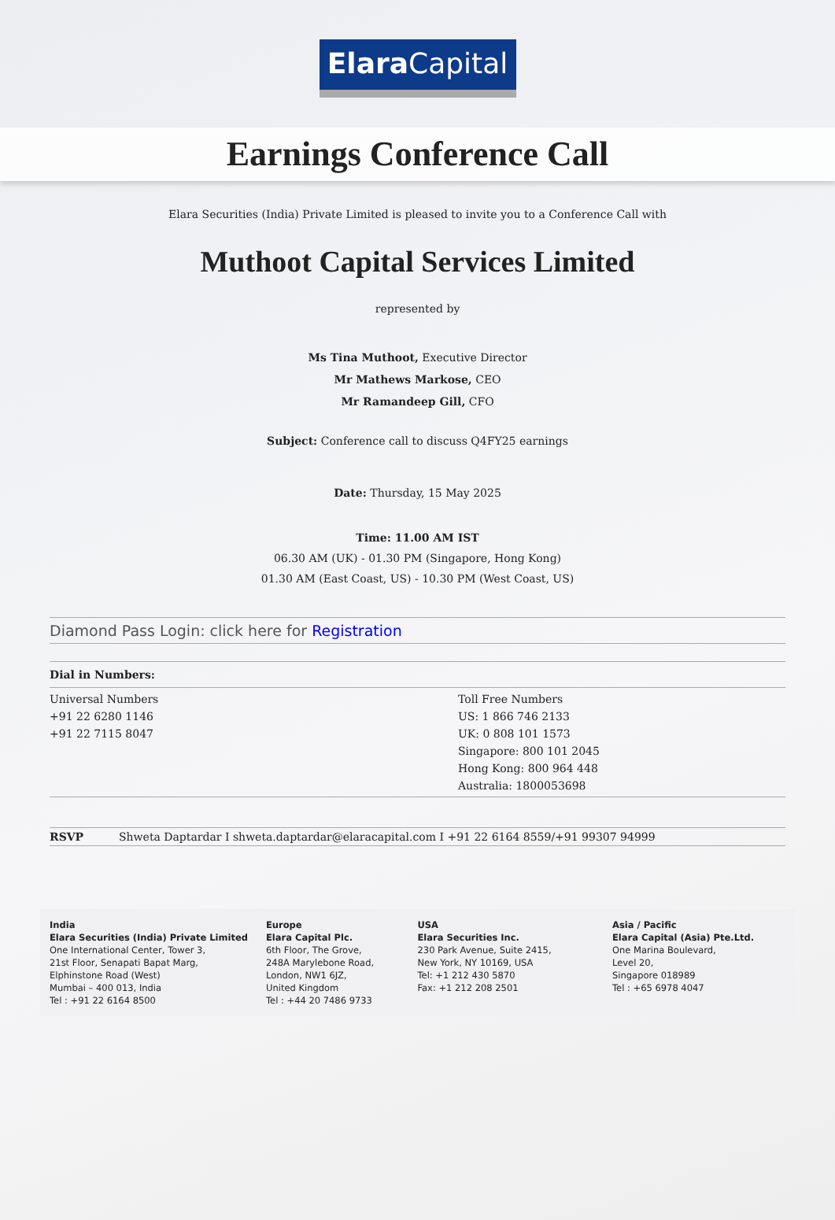Elara Capital
Earnings Conference Call
Elara Securities (India) Private Limited is pleased to invite you to a Conference Call with
Muthoot Capital Services Limited
represented by
Ms Tina Muthoot, Executive Director
Mr Mathews Markose, CEO
Mr Ramandeep Gill, CFO
Subject: Conference call to discuss Q4FY25 earnings
Date: Thursday, 15 May 2025
Time: 11.00 AM IST
06.30 AM (UK) - 01.30 PM (Singapore, Hong Kong)
01.30 AM (East Coast, US) - 10.30 PM (West Coast, US)
Diamond Pass Login: click here for Registration
| Dial in Numbers: | |
| Universal Numbers +91 22 6280 1146 +91 22 7115 8047 | Toll Free Numbers US: 1 866 746 2133 UK: 0 808 101 1573 Singapore: 800 101 2045 Hong Kong: 800 964 448 Australia: 1800053698 |
| RSVP | Shweta Daptardar I shweta.daptardar@elaracapital.com I +91 22 6164 8559/+91 99307 94999 |
India
Elara Securities (India) Private Limited
One International Center, Tower 3,
21st Floor, Senapati Bapat Marg,
Elphinstone Road (West)
Mumbai – 400 013, India
Tel : +91 22 6164 8500
Europe
Elara Capital Plc.
6th Floor, The Grove,
248A Marylebone Road,
London, NW1 6JZ,
United Kingdom
Tel : +44 20 7486 9733
USA
Elara Securities Inc.
230 Park Avenue, Suite 2415,
New York, NY 10169, USA
Tel: +1 212 430 5870
Fax: +1 212 208 2501
Asia / Pacific
Elara Capital (Asia) Pte.Ltd.
One Marina Boulevard,
Level 20,
Singapore 018989
Tel : +65 6978 4047